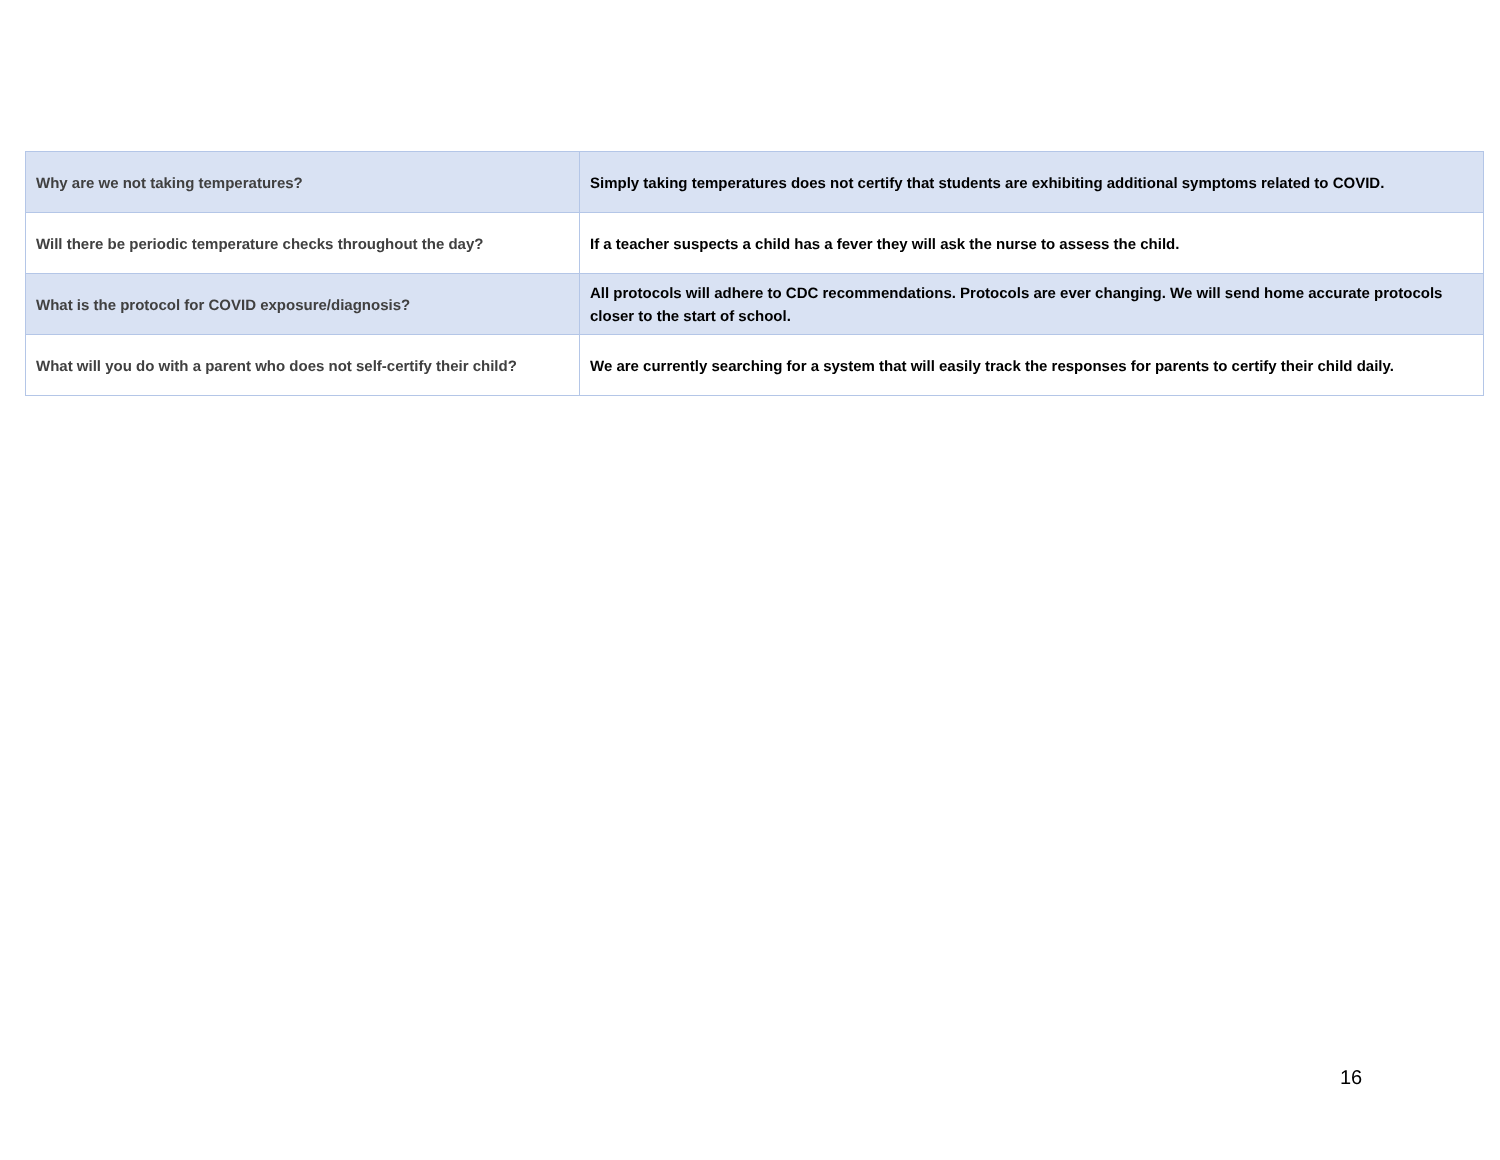| Why are we not taking temperatures? | Simply taking temperatures does not certify that students are exhibiting additional symptoms related to COVID. |
| Will there be periodic temperature checks throughout the day? | If a teacher suspects a child has a fever they will ask the nurse to assess the child. |
| What is the protocol for COVID exposure/diagnosis? | All protocols will adhere to CDC recommendations. Protocols are ever changing. We will send home accurate protocols closer to the start of school. |
| What will you do with a parent who does not self-certify their child? | We are currently searching for a system that will easily track the responses for parents to certify their child daily. |
16